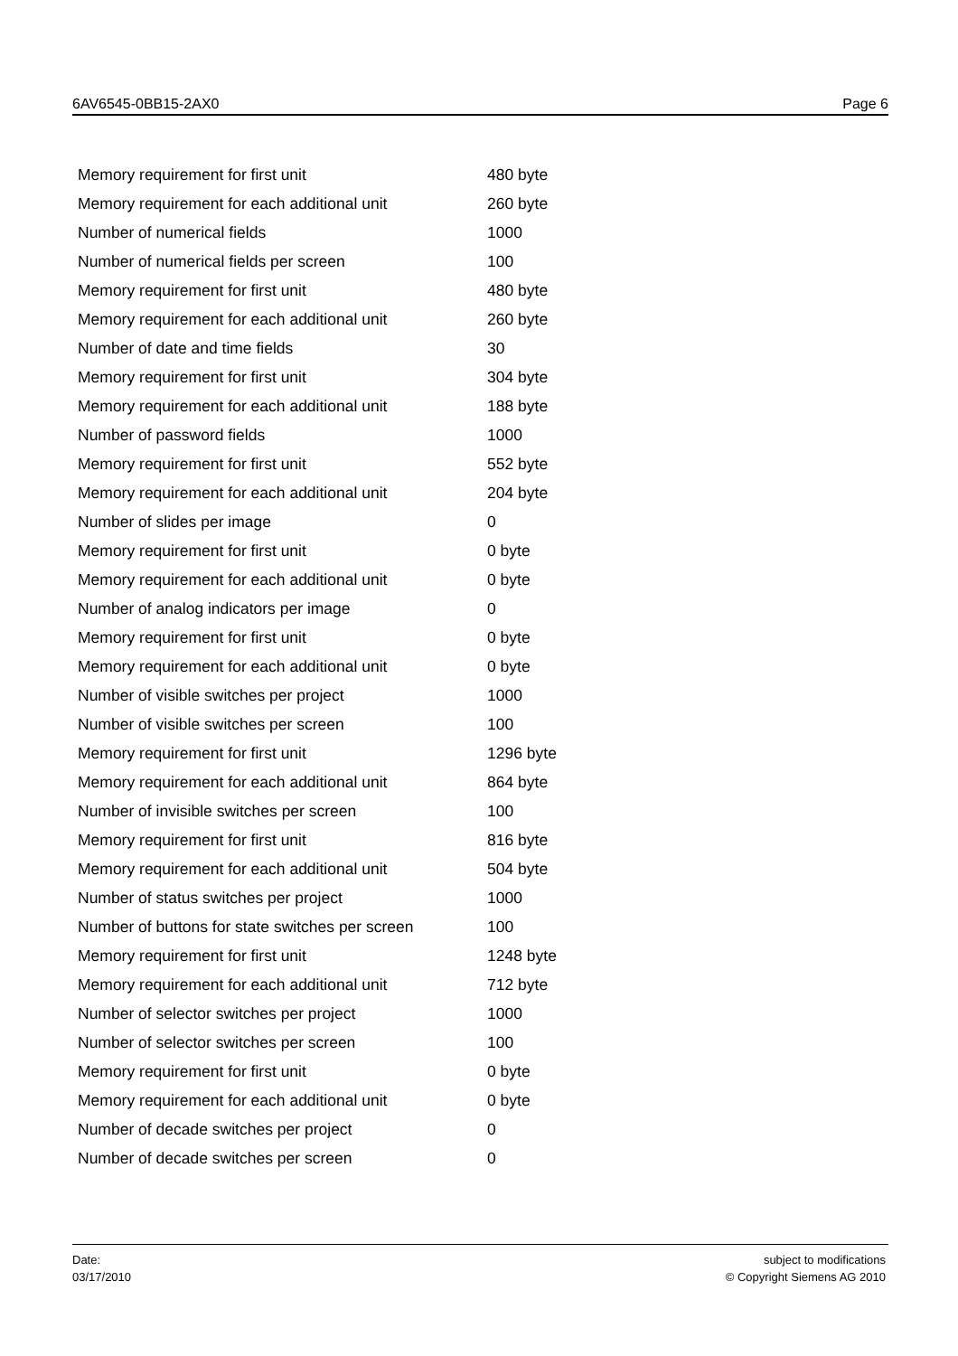6AV6545-0BB15-2AX0 Page 6
| Memory requirement for first unit | 480 byte |
| Memory requirement for each additional unit | 260 byte |
| Number of numerical fields | 1000 |
| Number of numerical fields per screen | 100 |
| Memory requirement for first unit | 480 byte |
| Memory requirement for each additional unit | 260 byte |
| Number of date and time fields | 30 |
| Memory requirement for first unit | 304 byte |
| Memory requirement for each additional unit | 188 byte |
| Number of password fields | 1000 |
| Memory requirement for first unit | 552 byte |
| Memory requirement for each additional unit | 204 byte |
| Number of slides per image | 0 |
| Memory requirement for first unit | 0 byte |
| Memory requirement for each additional unit | 0 byte |
| Number of analog indicators per image | 0 |
| Memory requirement for first unit | 0 byte |
| Memory requirement for each additional unit | 0 byte |
| Number of visible switches per project | 1000 |
| Number of visible switches per screen | 100 |
| Memory requirement for first unit | 1296 byte |
| Memory requirement for each additional unit | 864 byte |
| Number of invisible switches per screen | 100 |
| Memory requirement for first unit | 816 byte |
| Memory requirement for each additional unit | 504 byte |
| Number of status switches per project | 1000 |
| Number of buttons for state switches per screen | 100 |
| Memory requirement for first unit | 1248 byte |
| Memory requirement for each additional unit | 712 byte |
| Number of selector switches per project | 1000 |
| Number of selector switches per screen | 100 |
| Memory requirement for first unit | 0 byte |
| Memory requirement for each additional unit | 0 byte |
| Number of decade switches per project | 0 |
| Number of decade switches per screen | 0 |
Date:
03/17/2010
subject to modifications
© Copyright Siemens AG 2010